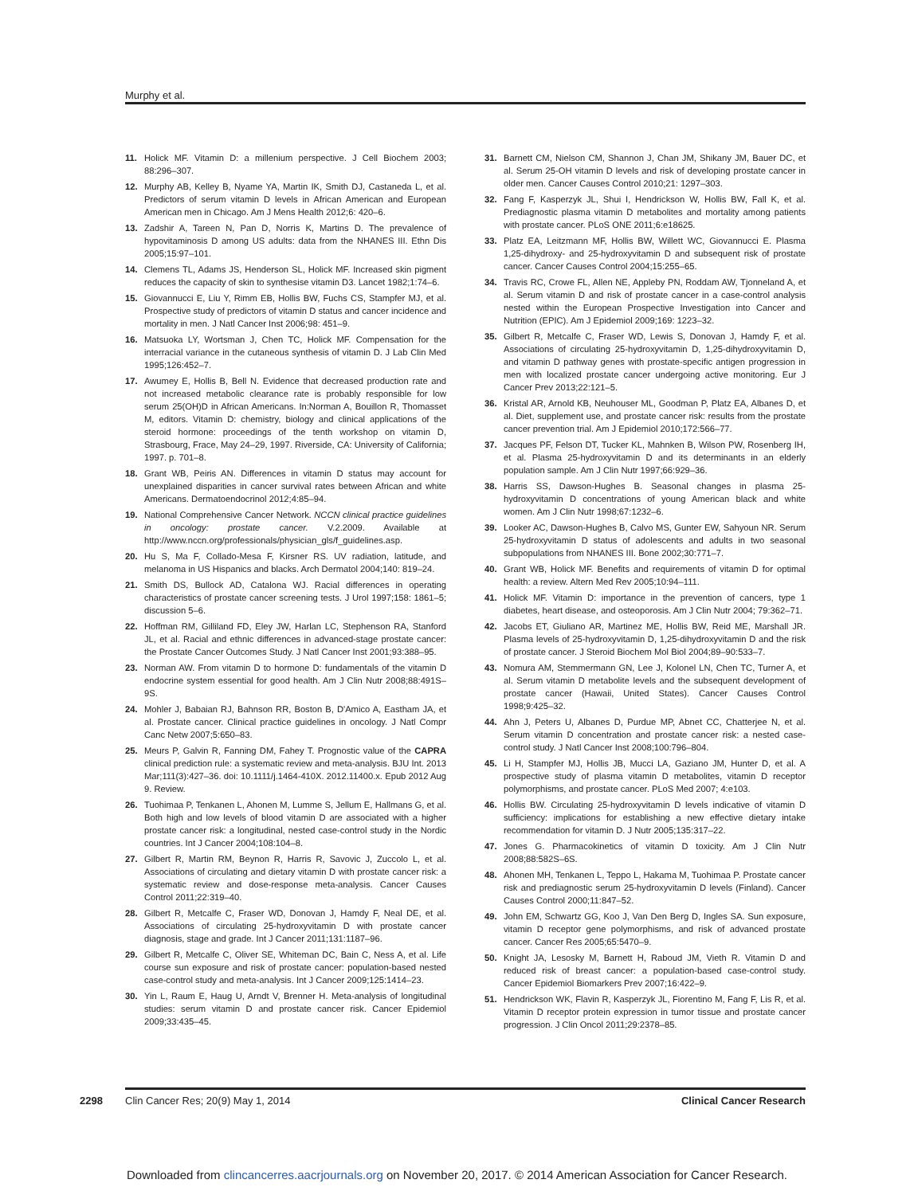Murphy et al.
11. Holick MF. Vitamin D: a millenium perspective. J Cell Biochem 2003; 88:296–307.
12. Murphy AB, Kelley B, Nyame YA, Martin IK, Smith DJ, Castaneda L, et al. Predictors of serum vitamin D levels in African American and European American men in Chicago. Am J Mens Health 2012;6: 420–6.
13. Zadshir A, Tareen N, Pan D, Norris K, Martins D. The prevalence of hypovitaminosis D among US adults: data from the NHANES III. Ethn Dis 2005;15:97–101.
14. Clemens TL, Adams JS, Henderson SL, Holick MF. Increased skin pigment reduces the capacity of skin to synthesise vitamin D3. Lancet 1982;1:74–6.
15. Giovannucci E, Liu Y, Rimm EB, Hollis BW, Fuchs CS, Stampfer MJ, et al. Prospective study of predictors of vitamin D status and cancer incidence and mortality in men. J Natl Cancer Inst 2006;98: 451–9.
16. Matsuoka LY, Wortsman J, Chen TC, Holick MF. Compensation for the interracial variance in the cutaneous synthesis of vitamin D. J Lab Clin Med 1995;126:452–7.
17. Awumey E, Hollis B, Bell N. Evidence that decreased production rate and not increased metabolic clearance rate is probably responsible for low serum 25(OH)D in African Americans. In:Norman A, Bouillon R, Thomasset M, editors. Vitamin D: chemistry, biology and clinical applications of the steroid hormone: proceedings of the tenth workshop on vitamin D, Strasbourg, Frace, May 24–29, 1997. Riverside, CA: University of California; 1997. p. 701–8.
18. Grant WB, Peiris AN. Differences in vitamin D status may account for unexplained disparities in cancer survival rates between African and white Americans. Dermatoendocrinol 2012;4:85–94.
19. National Comprehensive Cancer Network. NCCN clinical practice guidelines in oncology: prostate cancer. V.2.2009. Available at http://www.nccn.org/professionals/physician_gls/f_guidelines.asp.
20. Hu S, Ma F, Collado-Mesa F, Kirsner RS. UV radiation, latitude, and melanoma in US Hispanics and blacks. Arch Dermatol 2004;140: 819–24.
21. Smith DS, Bullock AD, Catalona WJ. Racial differences in operating characteristics of prostate cancer screening tests. J Urol 1997;158: 1861–5; discussion 5–6.
22. Hoffman RM, Gilliland FD, Eley JW, Harlan LC, Stephenson RA, Stanford JL, et al. Racial and ethnic differences in advanced-stage prostate cancer: the Prostate Cancer Outcomes Study. J Natl Cancer Inst 2001;93:388–95.
23. Norman AW. From vitamin D to hormone D: fundamentals of the vitamin D endocrine system essential for good health. Am J Clin Nutr 2008;88:491S–9S.
24. Mohler J, Babaian RJ, Bahnson RR, Boston B, D'Amico A, Eastham JA, et al. Prostate cancer. Clinical practice guidelines in oncology. J Natl Compr Canc Netw 2007;5:650–83.
25. Meurs P, Galvin R, Fanning DM, Fahey T. Prognostic value of the CAPRA clinical prediction rule: a systematic review and meta-analysis. BJU Int. 2013 Mar;111(3):427–36. doi: 10.1111/j.1464-410X. 2012.11400.x. Epub 2012 Aug 9. Review.
26. Tuohimaa P, Tenkanen L, Ahonen M, Lumme S, Jellum E, Hallmans G, et al. Both high and low levels of blood vitamin D are associated with a higher prostate cancer risk: a longitudinal, nested case-control study in the Nordic countries. Int J Cancer 2004;108:104–8.
27. Gilbert R, Martin RM, Beynon R, Harris R, Savovic J, Zuccolo L, et al. Associations of circulating and dietary vitamin D with prostate cancer risk: a systematic review and dose-response meta-analysis. Cancer Causes Control 2011;22:319–40.
28. Gilbert R, Metcalfe C, Fraser WD, Donovan J, Hamdy F, Neal DE, et al. Associations of circulating 25-hydroxyvitamin D with prostate cancer diagnosis, stage and grade. Int J Cancer 2011;131:1187–96.
29. Gilbert R, Metcalfe C, Oliver SE, Whiteman DC, Bain C, Ness A, et al. Life course sun exposure and risk of prostate cancer: population-based nested case-control study and meta-analysis. Int J Cancer 2009;125:1414–23.
30. Yin L, Raum E, Haug U, Arndt V, Brenner H. Meta-analysis of longitudinal studies: serum vitamin D and prostate cancer risk. Cancer Epidemiol 2009;33:435–45.
31. Barnett CM, Nielson CM, Shannon J, Chan JM, Shikany JM, Bauer DC, et al. Serum 25-OH vitamin D levels and risk of developing prostate cancer in older men. Cancer Causes Control 2010;21: 1297–303.
32. Fang F, Kasperzyk JL, Shui I, Hendrickson W, Hollis BW, Fall K, et al. Prediagnostic plasma vitamin D metabolites and mortality among patients with prostate cancer. PLoS ONE 2011;6:e18625.
33. Platz EA, Leitzmann MF, Hollis BW, Willett WC, Giovannucci E. Plasma 1,25-dihydroxy- and 25-hydroxyvitamin D and subsequent risk of prostate cancer. Cancer Causes Control 2004;15:255–65.
34. Travis RC, Crowe FL, Allen NE, Appleby PN, Roddam AW, Tjonneland A, et al. Serum vitamin D and risk of prostate cancer in a case-control analysis nested within the European Prospective Investigation into Cancer and Nutrition (EPIC). Am J Epidemiol 2009;169: 1223–32.
35. Gilbert R, Metcalfe C, Fraser WD, Lewis S, Donovan J, Hamdy F, et al. Associations of circulating 25-hydroxyvitamin D, 1,25-dihydroxyvitamin D, and vitamin D pathway genes with prostate-specific antigen progression in men with localized prostate cancer undergoing active monitoring. Eur J Cancer Prev 2013;22:121–5.
36. Kristal AR, Arnold KB, Neuhouser ML, Goodman P, Platz EA, Albanes D, et al. Diet, supplement use, and prostate cancer risk: results from the prostate cancer prevention trial. Am J Epidemiol 2010;172:566–77.
37. Jacques PF, Felson DT, Tucker KL, Mahnken B, Wilson PW, Rosenberg IH, et al. Plasma 25-hydroxyvitamin D and its determinants in an elderly population sample. Am J Clin Nutr 1997;66:929–36.
38. Harris SS, Dawson-Hughes B. Seasonal changes in plasma 25-hydroxyvitamin D concentrations of young American black and white women. Am J Clin Nutr 1998;67:1232–6.
39. Looker AC, Dawson-Hughes B, Calvo MS, Gunter EW, Sahyoun NR. Serum 25-hydroxyvitamin D status of adolescents and adults in two seasonal subpopulations from NHANES III. Bone 2002;30:771–7.
40. Grant WB, Holick MF. Benefits and requirements of vitamin D for optimal health: a review. Altern Med Rev 2005;10:94–111.
41. Holick MF. Vitamin D: importance in the prevention of cancers, type 1 diabetes, heart disease, and osteoporosis. Am J Clin Nutr 2004; 79:362–71.
42. Jacobs ET, Giuliano AR, Martinez ME, Hollis BW, Reid ME, Marshall JR. Plasma levels of 25-hydroxyvitamin D, 1,25-dihydroxyvitamin D and the risk of prostate cancer. J Steroid Biochem Mol Biol 2004;89–90:533–7.
43. Nomura AM, Stemmermann GN, Lee J, Kolonel LN, Chen TC, Turner A, et al. Serum vitamin D metabolite levels and the subsequent development of prostate cancer (Hawaii, United States). Cancer Causes Control 1998;9:425–32.
44. Ahn J, Peters U, Albanes D, Purdue MP, Abnet CC, Chatterjee N, et al. Serum vitamin D concentration and prostate cancer risk: a nested case-control study. J Natl Cancer Inst 2008;100:796–804.
45. Li H, Stampfer MJ, Hollis JB, Mucci LA, Gaziano JM, Hunter D, et al. A prospective study of plasma vitamin D metabolites, vitamin D receptor polymorphisms, and prostate cancer. PLoS Med 2007; 4:e103.
46. Hollis BW. Circulating 25-hydroxyvitamin D levels indicative of vitamin D sufficiency: implications for establishing a new effective dietary intake recommendation for vitamin D. J Nutr 2005;135:317–22.
47. Jones G. Pharmacokinetics of vitamin D toxicity. Am J Clin Nutr 2008;88:582S–6S.
48. Ahonen MH, Tenkanen L, Teppo L, Hakama M, Tuohimaa P. Prostate cancer risk and prediagnostic serum 25-hydroxyvitamin D levels (Finland). Cancer Causes Control 2000;11:847–52.
49. John EM, Schwartz GG, Koo J, Van Den Berg D, Ingles SA. Sun exposure, vitamin D receptor gene polymorphisms, and risk of advanced prostate cancer. Cancer Res 2005;65:5470–9.
50. Knight JA, Lesosky M, Barnett H, Raboud JM, Vieth R. Vitamin D and reduced risk of breast cancer: a population-based case-control study. Cancer Epidemiol Biomarkers Prev 2007;16:422–9.
51. Hendrickson WK, Flavin R, Kasperzyk JL, Fiorentino M, Fang F, Lis R, et al. Vitamin D receptor protein expression in tumor tissue and prostate cancer progression. J Clin Oncol 2011;29:2378–85.
2298 Clin Cancer Res; 20(9) May 1, 2014 Clinical Cancer Research
Downloaded from clincancerres.aacrjournals.org on November 20, 2017. © 2014 American Association for Cancer Research.